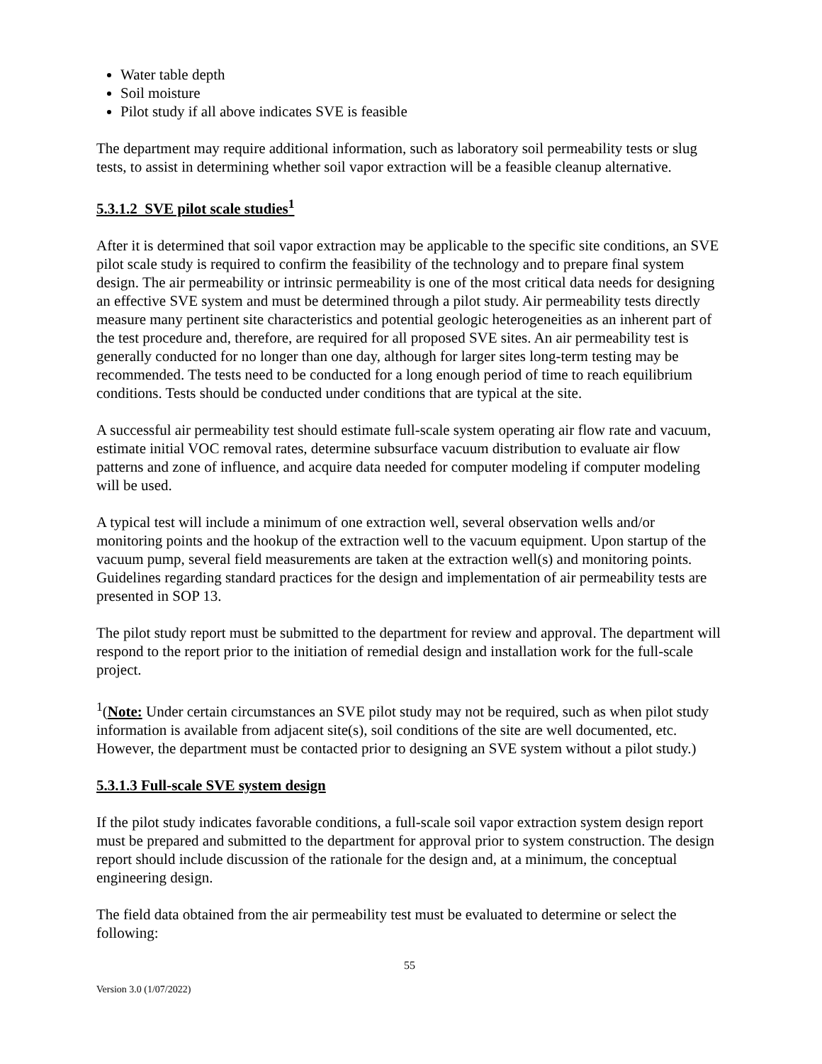Water table depth
Soil moisture
Pilot study if all above indicates SVE is feasible
The department may require additional information, such as laboratory soil permeability tests or slug tests, to assist in determining whether soil vapor extraction will be a feasible cleanup alternative.
5.3.1.2 SVE pilot scale studies<sup>1</sup>
After it is determined that soil vapor extraction may be applicable to the specific site conditions, an SVE pilot scale study is required to confirm the feasibility of the technology and to prepare final system design. The air permeability or intrinsic permeability is one of the most critical data needs for designing an effective SVE system and must be determined through a pilot study. Air permeability tests directly measure many pertinent site characteristics and potential geologic heterogeneities as an inherent part of the test procedure and, therefore, are required for all proposed SVE sites. An air permeability test is generally conducted for no longer than one day, although for larger sites long-term testing may be recommended. The tests need to be conducted for a long enough period of time to reach equilibrium conditions. Tests should be conducted under conditions that are typical at the site.
A successful air permeability test should estimate full-scale system operating air flow rate and vacuum, estimate initial VOC removal rates, determine subsurface vacuum distribution to evaluate air flow patterns and zone of influence, and acquire data needed for computer modeling if computer modeling will be used.
A typical test will include a minimum of one extraction well, several observation wells and/or monitoring points and the hookup of the extraction well to the vacuum equipment. Upon startup of the vacuum pump, several field measurements are taken at the extraction well(s) and monitoring points. Guidelines regarding standard practices for the design and implementation of air permeability tests are presented in SOP 13.
The pilot study report must be submitted to the department for review and approval. The department will respond to the report prior to the initiation of remedial design and installation work for the full-scale project.
<sup>1</sup> (Note: Under certain circumstances an SVE pilot study may not be required, such as when pilot study information is available from adjacent site(s), soil conditions of the site are well documented, etc. However, the department must be contacted prior to designing an SVE system without a pilot study.)
5.3.1.3 Full-scale SVE system design
If the pilot study indicates favorable conditions, a full-scale soil vapor extraction system design report must be prepared and submitted to the department for approval prior to system construction. The design report should include discussion of the rationale for the design and, at a minimum, the conceptual engineering design.
The field data obtained from the air permeability test must be evaluated to determine or select the following:
55
Version 3.0 (1/07/2022)